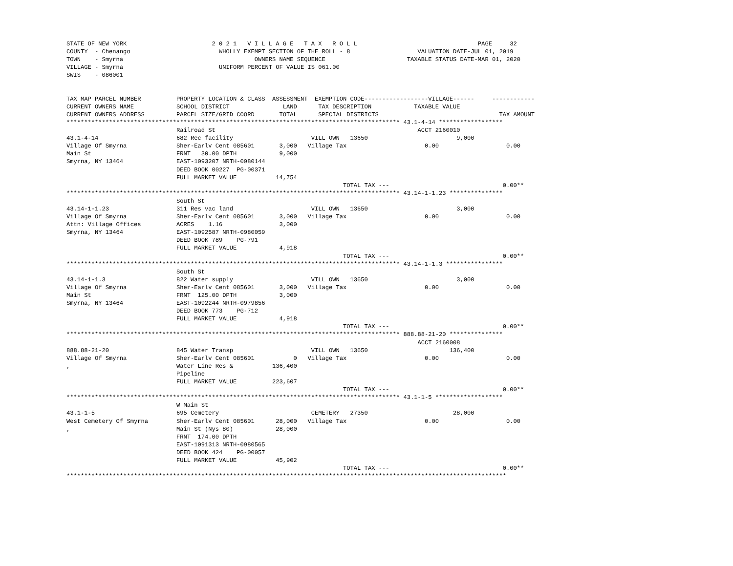STATE OF NEW YORK                        2 0 2 1   V I L L A G E   T A X   R O L L                                  PAGE     32
COUNTY  - Chenango                         WHOLLY EXEMPT SECTION OF THE ROLL - 8                   VALUATION DATE-JUL 01, 2019
TOWN    - Smyrna                                     OWNERS NAME SEQUENCE                       TAXABLE STATUS DATE-MAR 01, 2020
VILLAGE - Smyrna                           UNIFORM PERCENT OF VALUE IS 061.00
SWIS    - 086001


TAX MAP PARCEL NUMBER          PROPERTY LOCATION & CLASS  ASSESSMENT  EXEMPTION CODE------------------VILLAGE------     ------------
CURRENT OWNERS NAME            SCHOOL DISTRICT               LAND      TAX DESCRIPTION            TAXABLE VALUE
CURRENT OWNERS ADDRESS         PARCEL SIZE/GRID COORD       TOTAL      SPECIAL DISTRICTS                                  TAX AMOUNT
********************************************************************************************** 43.1-4-14 ******************
                               Railroad St                                                         ACCT 2160010
43.1-4-14                      682 Rec facility                      VILL OWN   13650                         9,000
Village Of Smyrna              Sher-Earlv Cent 085601       3,000   Village Tax                      0.00                   0.00
Main St                        FRNT   30.00 DPTH            9,000
Smyrna, NY 13464               EAST-1093207 NRTH-0980144
                               DEED BOOK 00227  PG-00371
                               FULL MARKET VALUE           14,754
                                                                              TOTAL TAX ---                                0.00**
********************************************************************************************** 43.14-1-1.23 ***************
                               South St
43.14-1-1.23                   311 Res vac land                      VILL OWN   13650                         3,000
Village Of Smyrna              Sher-Earlv Cent 085601       3,000   Village Tax                      0.00                   0.00
Attn: Village Offices          ACRES    1.16                3,000
Smyrna, NY 13464               EAST-1092587 NRTH-0980059
                               DEED BOOK 789    PG-791
                               FULL MARKET VALUE            4,918
                                                                              TOTAL TAX ---                                0.00**
********************************************************************************************** 43.14-1-1.3 ****************
                               South St
43.14-1-1.3                    822 Water supply                      VILL OWN   13650                         3,000
Village Of Smyrna              Sher-Earlv Cent 085601       3,000   Village Tax                      0.00                   0.00
Main St                        FRNT  125.00 DPTH            3,000
Smyrna, NY 13464               EAST-1092244 NRTH-0979856
                               DEED BOOK 773    PG-712
                               FULL MARKET VALUE            4,918
                                                                              TOTAL TAX ---                                0.00**
********************************************************************************************** 888.88-21-20 ***************
                                                                                                   ACCT 2160008
888.88-21-20                   845 Water Transp                      VILL OWN   13650                       136,400
Village Of Smyrna              Sher-Earlv Cent 085601           0   Village Tax                      0.00                   0.00
,                              Water Line Res &           136,400
                               Pipeline
                               FULL MARKET VALUE          223,607
                                                                              TOTAL TAX ---                                0.00**
********************************************************************************************** 43.1-1-5 *******************
                               W Main St
43.1-1-5                       695 Cemetery                          CEMETERY   27350                        28,000
West Cemetery Of Smyrna        Sher-Earlv Cent 085601      28,000   Village Tax                      0.00                   0.00
,                              Main St (Nys 80)            28,000
                               FRNT  174.00 DPTH
                               EAST-1091313 NRTH-0980565
                               DEED BOOK 424    PG-00057
                               FULL MARKET VALUE           45,902
                                                                              TOTAL TAX ---                                0.00**
****************************************************************************************************************************